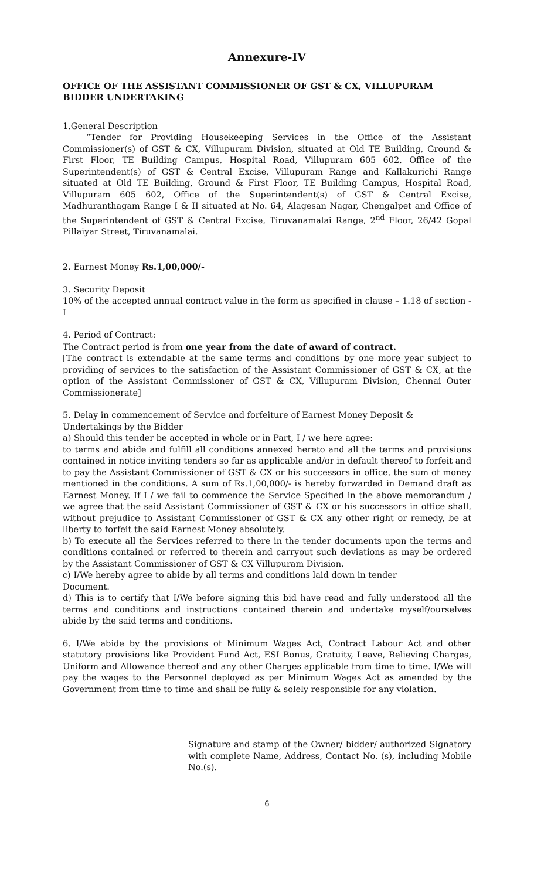Annexure-IV
OFFICE OF THE ASSISTANT COMMISSIONER OF GST & CX, VILLUPURAM
BIDDER UNDERTAKING
1.General Description
“Tender for Providing Housekeeping Services in the Office of the Assistant Commissioner(s) of GST & CX, Villupuram Division, situated at Old TE Building, Ground & First Floor, TE Building Campus, Hospital Road, Villupuram 605 602, Office of the Superintendent(s) of GST & Central Excise, Villupuram Range and Kallakurichi Range situated at Old TE Building, Ground & First Floor, TE Building Campus, Hospital Road, Villupuram 605 602, Office of the Superintendent(s) of GST & Central Excise, Madhuranthagam Range I & II situated at No. 64, Alagesan Nagar, Chengalpet and Office of the Superintendent of GST & Central Excise, Tiruvanamalai Range, 2<sup>nd</sup> Floor, 26/42 Gopal Pillaiyar Street, Tiruvanamalai.
2. Earnest Money Rs.1,00,000/-
3. Security Deposit
10% of the accepted annual contract value in the form as specified in clause – 1.18 of section -I
4. Period of Contract:
The Contract period is from one year from the date of award of contract.
[The contract is extendable at the same terms and conditions by one more year subject to providing of services to the satisfaction of the Assistant Commissioner of GST & CX, at the option of the Assistant Commissioner of GST & CX, Villupuram Division, Chennai Outer Commissionerate]
5. Delay in commencement of Service and forfeiture of Earnest Money Deposit &
Undertakings by the Bidder
a) Should this tender be accepted in whole or in Part, I / we here agree:
to terms and abide and fulfill all conditions annexed hereto and all the terms and provisions contained in notice inviting tenders so far as applicable and/or in default thereof to forfeit and to pay the Assistant Commissioner of GST & CX or his successors in office, the sum of money mentioned in the conditions. A sum of Rs.1,00,000/- is hereby forwarded in Demand draft as Earnest Money. If I / we fail to commence the Service Specified in the above memorandum / we agree that the said Assistant Commissioner of GST & CX or his successors in office shall, without prejudice to Assistant Commissioner of GST & CX any other right or remedy, be at liberty to forfeit the said Earnest Money absolutely.
b) To execute all the Services referred to there in the tender documents upon the terms and conditions contained or referred to therein and carryout such deviations as may be ordered by the Assistant Commissioner of GST & CX Villupuram Division.
c) I/We hereby agree to abide by all terms and conditions laid down in tender
Document.
d) This is to certify that I/We before signing this bid have read and fully understood all the terms and conditions and instructions contained therein and undertake myself/ourselves abide by the said terms and conditions.
6. I/We abide by the provisions of Minimum Wages Act, Contract Labour Act and other statutory provisions like Provident Fund Act, ESI Bonus, Gratuity, Leave, Relieving Charges, Uniform and Allowance thereof and any other Charges applicable from time to time. I/We will pay the wages to the Personnel deployed as per Minimum Wages Act as amended by the Government from time to time and shall be fully & solely responsible for any violation.
Signature and stamp of the Owner/ bidder/ authorized Signatory with complete Name, Address, Contact No. (s), including Mobile No.(s).
6